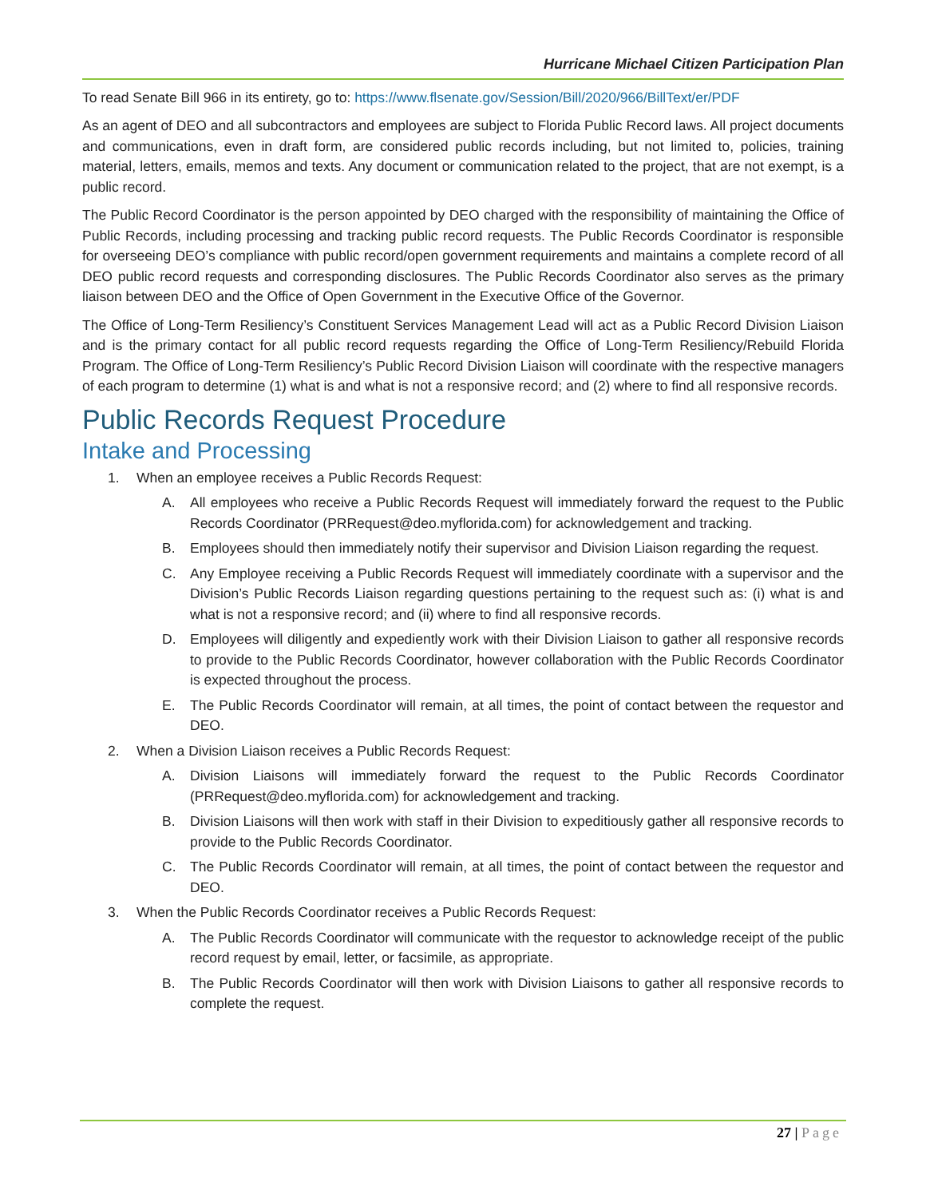Hurricane Michael Citizen Participation Plan
To read Senate Bill 966 in its entirety, go to: https://www.flsenate.gov/Session/Bill/2020/966/BillText/er/PDF
As an agent of DEO and all subcontractors and employees are subject to Florida Public Record laws. All project documents and communications, even in draft form, are considered public records including, but not limited to, policies, training material, letters, emails, memos and texts. Any document or communication related to the project, that are not exempt, is a public record.
The Public Record Coordinator is the person appointed by DEO charged with the responsibility of maintaining the Office of Public Records, including processing and tracking public record requests. The Public Records Coordinator is responsible for overseeing DEO’s compliance with public record/open government requirements and maintains a complete record of all DEO public record requests and corresponding disclosures. The Public Records Coordinator also serves as the primary liaison between DEO and the Office of Open Government in the Executive Office of the Governor.
The Office of Long-Term Resiliency’s Constituent Services Management Lead will act as a Public Record Division Liaison and is the primary contact for all public record requests regarding the Office of Long-Term Resiliency/Rebuild Florida Program. The Office of Long-Term Resiliency’s Public Record Division Liaison will coordinate with the respective managers of each program to determine (1) what is and what is not a responsive record; and (2) where to find all responsive records.
Public Records Request Procedure
Intake and Processing
1. When an employee receives a Public Records Request:
A. All employees who receive a Public Records Request will immediately forward the request to the Public Records Coordinator (PRRequest@deo.myflorida.com) for acknowledgement and tracking.
B. Employees should then immediately notify their supervisor and Division Liaison regarding the request.
C. Any Employee receiving a Public Records Request will immediately coordinate with a supervisor and the Division’s Public Records Liaison regarding questions pertaining to the request such as: (i) what is and what is not a responsive record; and (ii) where to find all responsive records.
D. Employees will diligently and expediently work with their Division Liaison to gather all responsive records to provide to the Public Records Coordinator, however collaboration with the Public Records Coordinator is expected throughout the process.
E. The Public Records Coordinator will remain, at all times, the point of contact between the requestor and DEO.
2. When a Division Liaison receives a Public Records Request:
A. Division Liaisons will immediately forward the request to the Public Records Coordinator (PRRequest@deo.myflorida.com) for acknowledgement and tracking.
B. Division Liaisons will then work with staff in their Division to expeditiously gather all responsive records to provide to the Public Records Coordinator.
C. The Public Records Coordinator will remain, at all times, the point of contact between the requestor and DEO.
3. When the Public Records Coordinator receives a Public Records Request:
A. The Public Records Coordinator will communicate with the requestor to acknowledge receipt of the public record request by email, letter, or facsimile, as appropriate.
B. The Public Records Coordinator will then work with Division Liaisons to gather all responsive records to complete the request.
27 | Page